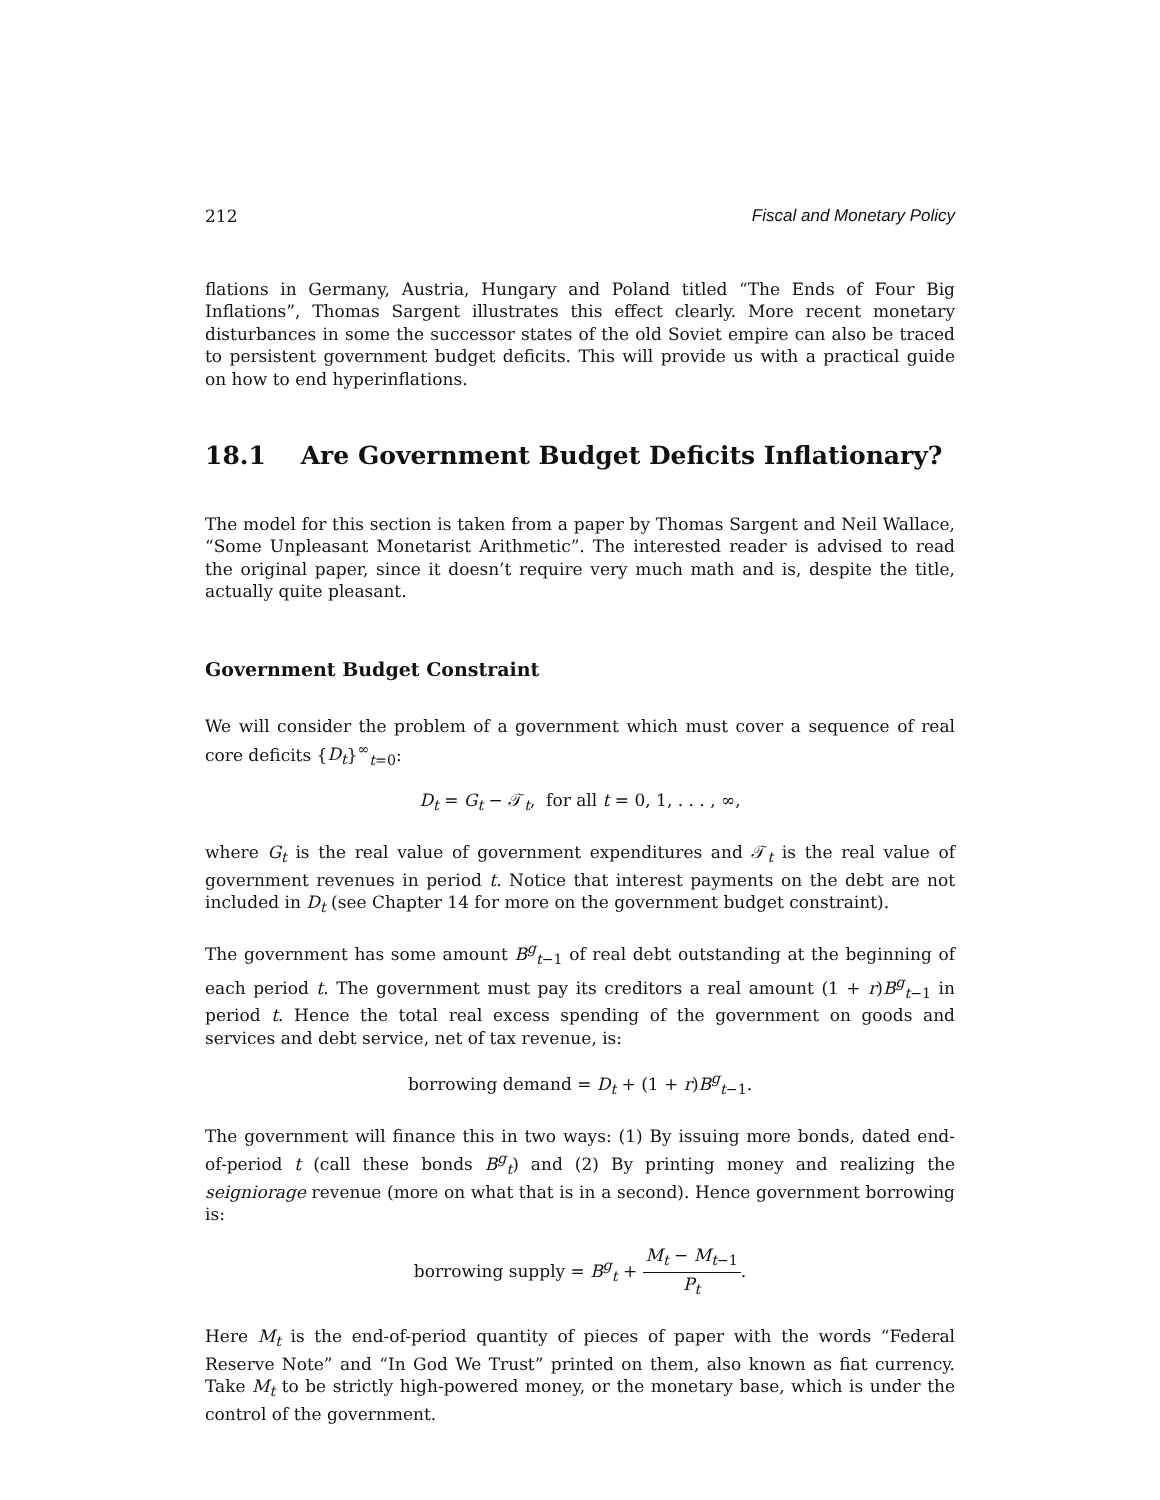212 Fiscal and Monetary Policy
flations in Germany, Austria, Hungary and Poland titled “The Ends of Four Big Inflations”, Thomas Sargent illustrates this effect clearly. More recent monetary disturbances in some the successor states of the old Soviet empire can also be traced to persistent government budget deficits. This will provide us with a practical guide on how to end hyperinflations.
18.1 Are Government Budget Deficits Inflationary?
The model for this section is taken from a paper by Thomas Sargent and Neil Wallace, “Some Unpleasant Monetarist Arithmetic”. The interested reader is advised to read the original paper, since it doesn’t require very much math and is, despite the title, actually quite pleasant.
Government Budget Constraint
We will consider the problem of a government which must cover a sequence of real core deficits {D<sub>t</sub>}<sup>∞</sup><sub>t=0</sub>:
D<sub>t</sub> = G<sub>t</sub> − 𝒯<sub>t</sub>, for all t = 0, 1, . . . , ∞,
where G<sub>t</sub> is the real value of government expenditures and 𝒯<sub>t</sub> is the real value of government revenues in period t. Notice that interest payments on the debt are not included in D<sub>t</sub> (see Chapter 14 for more on the government budget constraint).
The government has some amount B<sup>g</sup><sub>t−1</sub> of real debt outstanding at the beginning of each period t. The government must pay its creditors a real amount (1 + r)B<sup>g</sup><sub>t−1</sub> in period t. Hence the total real excess spending of the government on goods and services and debt service, net of tax revenue, is:
borrowing demand = D<sub>t</sub> + (1 + r)B<sup>g</sup><sub>t−1</sub>.
The government will finance this in two ways: (1) By issuing more bonds, dated end-of-period t (call these bonds B<sup>g</sup><sub>t</sub>) and (2) By printing money and realizing the seigniorage revenue (more on what that is in a second). Hence government borrowing is:
borrowing supply = B<sup>g</sup><sub>t</sub> + M<sub>t</sub> − M<sub>t−1</sub> P<sub>t</sub>.
Here M<sub>t</sub> is the end-of-period quantity of pieces of paper with the words “Federal Reserve Note” and “In God We Trust” printed on them, also known as fiat currency. Take M<sub>t</sub> to be strictly high-powered money, or the monetary base, which is under the control of the government.